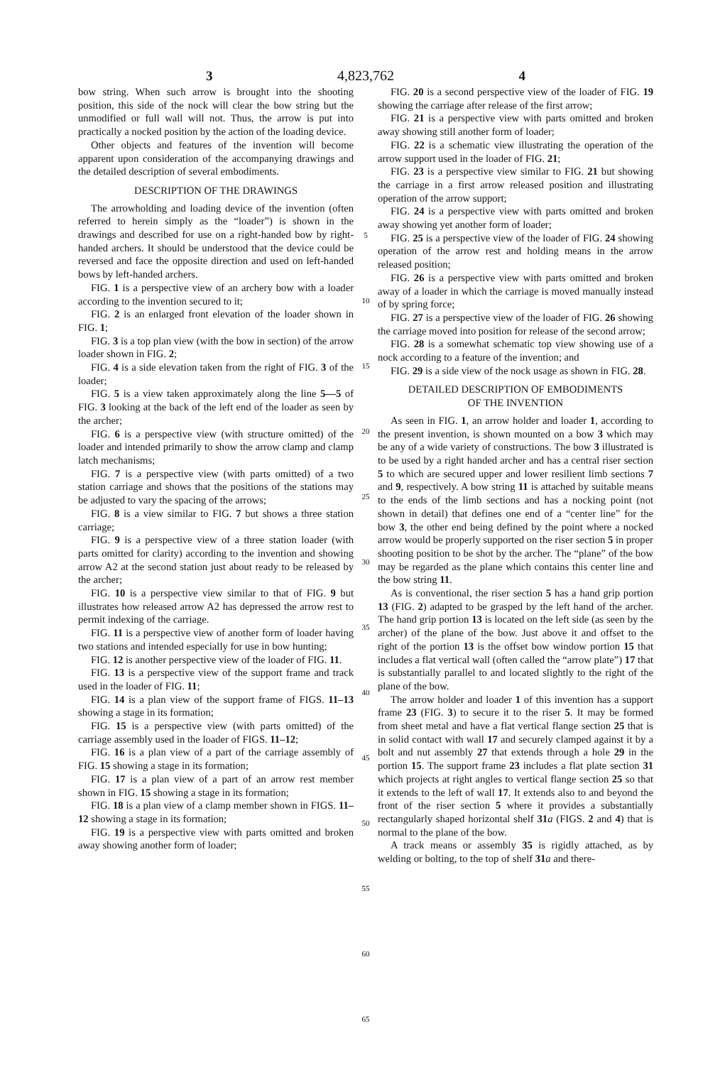3
4,823,762
4
bow string. When such arrow is brought into the shooting position, this side of the nock will clear the bow string but the unmodified or full wall will not. Thus, the arrow is put into practically a nocked position by the action of the loading device.
Other objects and features of the invention will become apparent upon consideration of the accompanying drawings and the detailed description of several embodiments.
DESCRIPTION OF THE DRAWINGS
The arrowholding and loading device of the invention (often referred to herein simply as the “loader”) is shown in the drawings and described for use on a right-handed bow by right-handed archers. It should be understood that the device could be reversed and face the opposite direction and used on left-handed bows by left-handed archers.
FIG. 1 is a perspective view of an archery bow with a loader according to the invention secured to it;
FIG. 2 is an enlarged front elevation of the loader shown in FIG. 1;
FIG. 3 is a top plan view (with the bow in section) of the arrow loader shown in FIG. 2;
FIG. 4 is a side elevation taken from the right of FIG. 3 of the loader;
FIG. 5 is a view taken approximately along the line 5—5 of FIG. 3 looking at the back of the left end of the loader as seen by the archer;
FIG. 6 is a perspective view (with structure omitted) of the loader and intended primarily to show the arrow clamp and clamp latch mechanisms;
FIG. 7 is a perspective view (with parts omitted) of a two station carriage and shows that the positions of the stations may be adjusted to vary the spacing of the arrows;
FIG. 8 is a view similar to FIG. 7 but shows a three station carriage;
FIG. 9 is a perspective view of a three station loader (with parts omitted for clarity) according to the invention and showing arrow A2 at the second station just about ready to be released by the archer;
FIG. 10 is a perspective view similar to that of FIG. 9 but illustrates how released arrow A2 has depressed the arrow rest to permit indexing of the carriage.
FIG. 11 is a perspective view of another form of loader having two stations and intended especially for use in bow hunting;
FIG. 12 is another perspective view of the loader of FIG. 11.
FIG. 13 is a perspective view of the support frame and track used in the loader of FIG. 11;
FIG. 14 is a plan view of the support frame of FIGS. 11–13 showing a stage in its formation;
FIG. 15 is a perspective view (with parts omitted) of the carriage assembly used in the loader of FIGS. 11–12;
FIG. 16 is a plan view of a part of the carriage assembly of FIG. 15 showing a stage in its formation;
FIG. 17 is a plan view of a part of an arrow rest member shown in FIG. 15 showing a stage in its formation;
FIG. 18 is a plan view of a clamp member shown in FIGS. 11–12 showing a stage in its formation;
FIG. 19 is a perspective view with parts omitted and broken away showing another form of loader;
5
10
15
20
25
30
35
40
45
50
55
60
65
FIG. 20 is a second perspective view of the loader of FIG. 19 showing the carriage after release of the first arrow;
FIG. 21 is a perspective view with parts omitted and broken away showing still another form of loader;
FIG. 22 is a schematic view illustrating the operation of the arrow support used in the loader of FIG. 21;
FIG. 23 is a perspective view similar to FIG. 21 but showing the carriage in a first arrow released position and illustrating operation of the arrow support;
FIG. 24 is a perspective view with parts omitted and broken away showing yet another form of loader;
FIG. 25 is a perspective view of the loader of FIG. 24 showing operation of the arrow rest and holding means in the arrow released position;
FIG. 26 is a perspective view with parts omitted and broken away of a loader in which the carriage is moved manually instead of by spring force;
FIG. 27 is a perspective view of the loader of FIG. 26 showing the carriage moved into position for release of the second arrow;
FIG. 28 is a somewhat schematic top view showing use of a nock according to a feature of the invention; and
FIG. 29 is a side view of the nock usage as shown in FIG. 28.
DETAILED DESCRIPTION OF EMBODIMENTS
OF THE INVENTION
As seen in FIG. 1, an arrow holder and loader 1, according to the present invention, is shown mounted on a bow 3 which may be any of a wide variety of constructions. The bow 3 illustrated is to be used by a right handed archer and has a central riser section 5 to which are secured upper and lower resilient limb sections 7 and 9, respectively. A bow string 11 is attached by suitable means to the ends of the limb sections and has a nocking point (not shown in detail) that defines one end of a “center line” for the bow 3, the other end being defined by the point where a nocked arrow would be properly supported on the riser section 5 in proper shooting position to be shot by the archer. The “plane” of the bow may be regarded as the plane which contains this center line and the bow string 11.
As is conventional, the riser section 5 has a hand grip portion 13 (FIG. 2) adapted to be grasped by the left hand of the archer. The hand grip portion 13 is located on the left side (as seen by the archer) of the plane of the bow. Just above it and offset to the right of the portion 13 is the offset bow window portion 15 that includes a flat vertical wall (often called the “arrow plate”) 17 that is substantially parallel to and located slightly to the right of the plane of the bow.
The arrow holder and loader 1 of this invention has a support frame 23 (FIG. 3) to secure it to the riser 5. It may be formed from sheet metal and have a flat vertical flange section 25 that is in solid contact with wall 17 and securely clamped against it by a bolt and nut assembly 27 that extends through a hole 29 in the portion 15. The support frame 23 includes a flat plate section 31 which projects at right angles to vertical flange section 25 so that it extends to the left of wall 17. It extends also to and beyond the front of the riser section 5 where it provides a substantially rectangularly shaped horizontal shelf 31 a (FIGS. 2 and 4) that is normal to the plane of the bow.
A track means or assembly 35 is rigidly attached, as by welding or bolting, to the top of shelf 31 a and there-